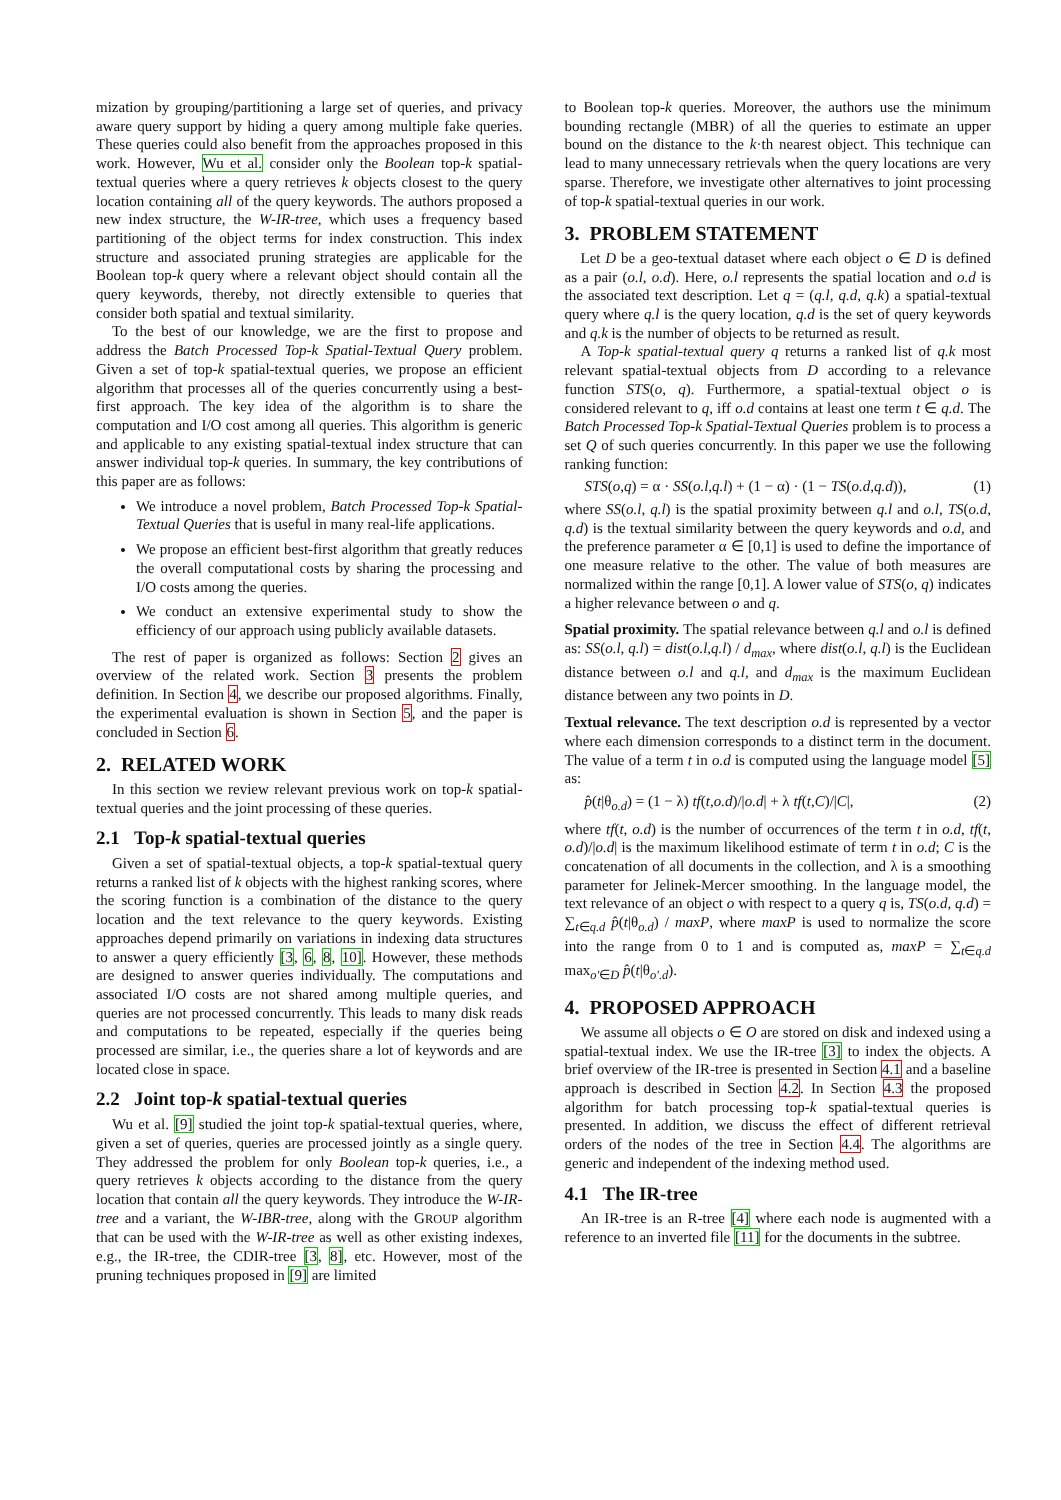mization by grouping/partitioning a large set of queries, and privacy aware query support by hiding a query among multiple fake queries. These queries could also benefit from the approaches proposed in this work. However, Wu et al. consider only the Boolean top-k spatial-textual queries where a query retrieves k objects closest to the query location containing all of the query keywords. The authors proposed a new index structure, the W-IR-tree, which uses a frequency based partitioning of the object terms for index construction. This index structure and associated pruning strategies are applicable for the Boolean top-k query where a relevant object should contain all the query keywords, thereby, not directly extensible to queries that consider both spatial and textual similarity.
To the best of our knowledge, we are the first to propose and address the Batch Processed Top-k Spatial-Textual Query problem. Given a set of top-k spatial-textual queries, we propose an efficient algorithm that processes all of the queries concurrently using a best-first approach. The key idea of the algorithm is to share the computation and I/O cost among all queries. This algorithm is generic and applicable to any existing spatial-textual index structure that can answer individual top-k queries. In summary, the key contributions of this paper are as follows:
We introduce a novel problem, Batch Processed Top-k Spatial-Textual Queries that is useful in many real-life applications.
We propose an efficient best-first algorithm that greatly reduces the overall computational costs by sharing the processing and I/O costs among the queries.
We conduct an extensive experimental study to show the efficiency of our approach using publicly available datasets.
The rest of paper is organized as follows: Section 2 gives an overview of the related work. Section 3 presents the problem definition. In Section 4, we describe our proposed algorithms. Finally, the experimental evaluation is shown in Section 5, and the paper is concluded in Section 6.
2. RELATED WORK
In this section we review relevant previous work on top-k spatial-textual queries and the joint processing of these queries.
2.1 Top-k spatial-textual queries
Given a set of spatial-textual objects, a top-k spatial-textual query returns a ranked list of k objects with the highest ranking scores, where the scoring function is a combination of the distance to the query location and the text relevance to the query keywords. Existing approaches depend primarily on variations in indexing data structures to answer a query efficiently [3, 6, 8, 10]. However, these methods are designed to answer queries individually. The computations and associated I/O costs are not shared among multiple queries, and queries are not processed concurrently. This leads to many disk reads and computations to be repeated, especially if the queries being processed are similar, i.e., the queries share a lot of keywords and are located close in space.
2.2 Joint top-k spatial-textual queries
Wu et al. [9] studied the joint top-k spatial-textual queries, where, given a set of queries, queries are processed jointly as a single query. They addressed the problem for only Boolean top-k queries, i.e., a query retrieves k objects according to the distance from the query location that contain all the query keywords. They introduce the W-IR-tree and a variant, the W-IBR-tree, along with the GROUP algorithm that can be used with the W-IR-tree as well as other existing indexes, e.g., the IR-tree, the CDIR-tree [3, 8], etc. However, most of the pruning techniques proposed in [9] are limited
to Boolean top-k queries. Moreover, the authors use the minimum bounding rectangle (MBR) of all the queries to estimate an upper bound on the distance to the k·th nearest object. This technique can lead to many unnecessary retrievals when the query locations are very sparse. Therefore, we investigate other alternatives to joint processing of top-k spatial-textual queries in our work.
3. PROBLEM STATEMENT
Let D be a geo-textual dataset where each object o ∈ D is defined as a pair (o.l, o.d). Here, o.l represents the spatial location and o.d is the associated text description. Let q = (q.l, q.d, q.k) a spatial-textual query where q.l is the query location, q.d is the set of query keywords and q.k is the number of objects to be returned as result.
A Top-k spatial-textual query q returns a ranked list of q.k most relevant spatial-textual objects from D according to a relevance function STS(o, q). Furthermore, a spatial-textual object o is considered relevant to q, iff o.d contains at least one term t ∈ q.d. The Batch Processed Top-k Spatial-Textual Queries problem is to process a set Q of such queries concurrently. In this paper we use the following ranking function:
STS(o,q) = α · SS(o.l,q.l) + (1 − α) · (1 − TS(o.d,q.d)), (1)
where SS(o.l, q.l) is the spatial proximity between q.l and o.l, TS(o.d, q.d) is the textual similarity between the query keywords and o.d, and the preference parameter α ∈ [0,1] is used to define the importance of one measure relative to the other. The value of both measures are normalized within the range [0,1]. A lower value of STS(o, q) indicates a higher relevance between o and q.
Spatial proximity. The spatial relevance between q.l and o.l is defined as: SS(o.l, q.l) = dist(o.l,q.l) / d<sub>max</sub>, where dist(o.l, q.l) is the Euclidean distance between o.l and q.l, and d<sub>max</sub> is the maximum Euclidean distance between any two points in D.
Textual relevance. The text description o.d is represented by a vector where each dimension corresponds to a distinct term in the document. The value of a term t in o.d is computed using the language model [5] as:
p̂(t|θ<sub>o.d</sub>) = (1 − λ) tf(t,o.d)/|o.d| + λ tf(t,C)/|C|, (2)
where tf(t, o.d) is the number of occurrences of the term t in o.d, tf(t, o.d)/|o.d| is the maximum likelihood estimate of term t in o.d; C is the concatenation of all documents in the collection, and λ is a smoothing parameter for Jelinek-Mercer smoothing. In the language model, the text relevance of an object o with respect to a query q is, TS(o.d, q.d) = ∑<sub>t∈q.d</sub> p̂(t|θ<sub>o.d</sub>) / maxP, where maxP is used to normalize the score into the range from 0 to 1 and is computed as, maxP = ∑<sub>t∈q.d</sub> max<sub>o′∈D</sub> p̂(t|θ<sub>o′.d</sub>).
4. PROPOSED APPROACH
We assume all objects o ∈ O are stored on disk and indexed using a spatial-textual index. We use the IR-tree [3] to index the objects. A brief overview of the IR-tree is presented in Section 4.1 and a baseline approach is described in Section 4.2. In Section 4.3 the proposed algorithm for batch processing top-k spatial-textual queries is presented. In addition, we discuss the effect of different retrieval orders of the nodes of the tree in Section 4.4. The algorithms are generic and independent of the indexing method used.
4.1 The IR-tree
An IR-tree is an R-tree [4] where each node is augmented with a reference to an inverted file [11] for the documents in the subtree.